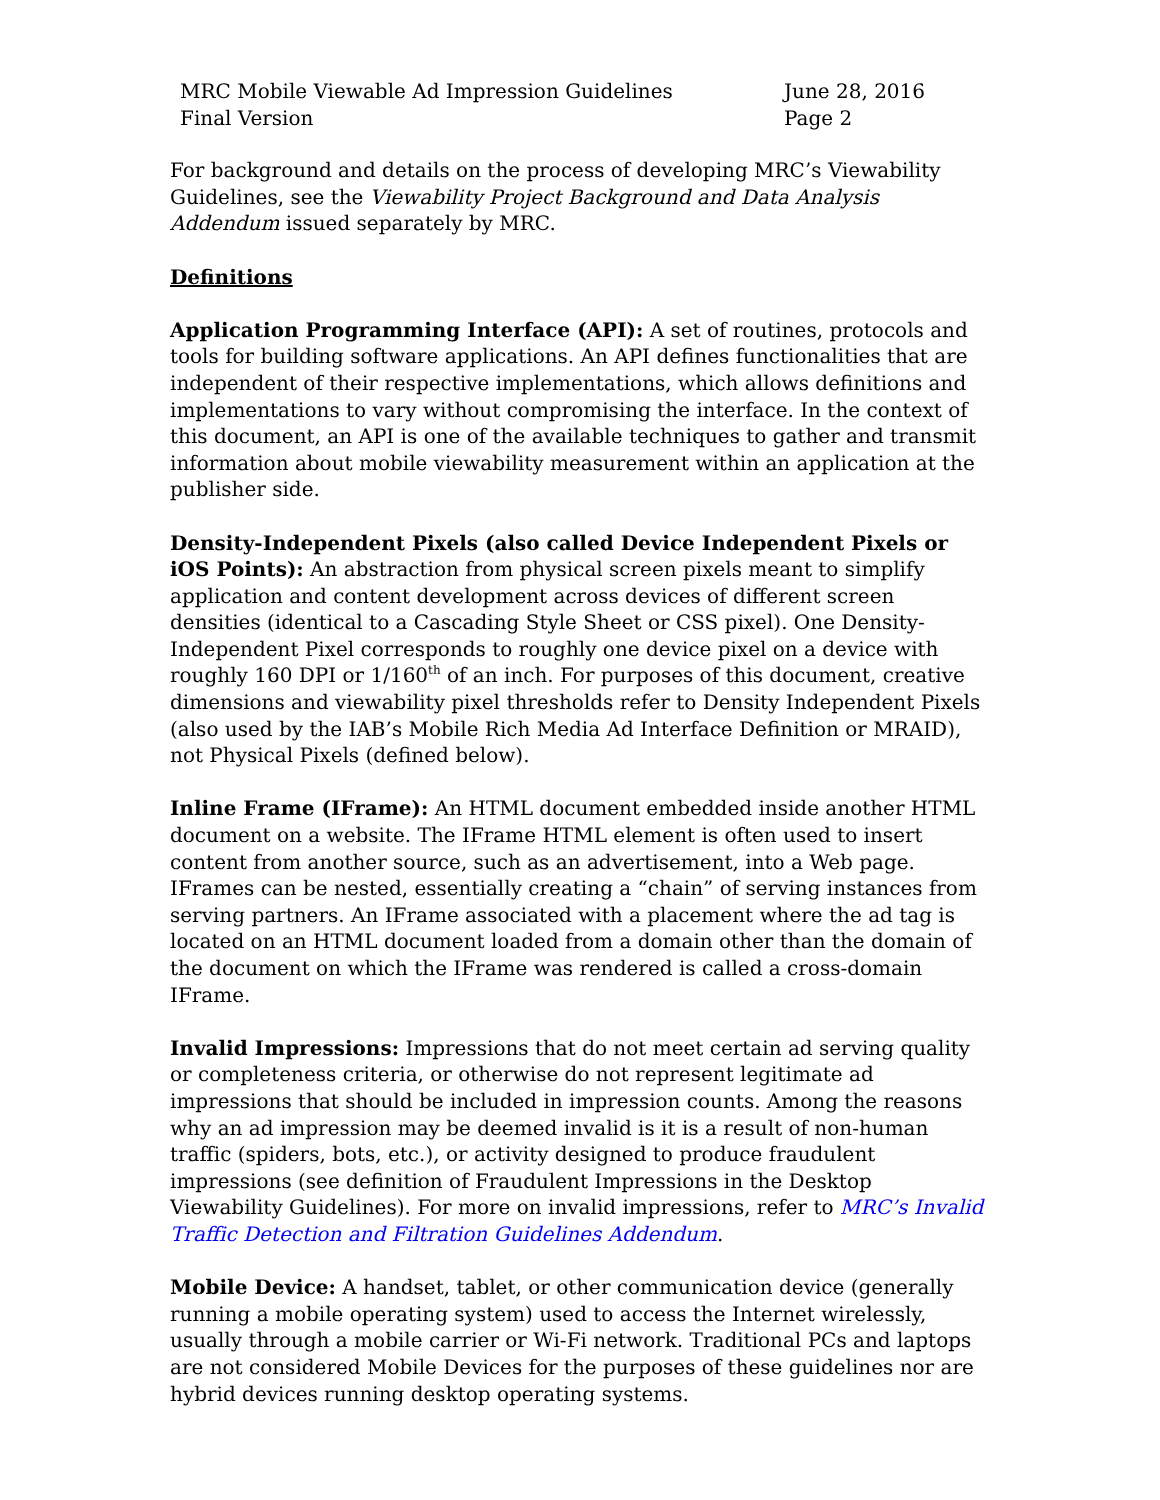MRC Mobile Viewable Ad Impression Guidelines
Final Version
June 28, 2016
Page 2
For background and details on the process of developing MRC’s Viewability Guidelines, see the Viewability Project Background and Data Analysis Addendum issued separately by MRC.
Definitions
Application Programming Interface (API): A set of routines, protocols and tools for building software applications. An API defines functionalities that are independent of their respective implementations, which allows definitions and implementations to vary without compromising the interface. In the context of this document, an API is one of the available techniques to gather and transmit information about mobile viewability measurement within an application at the publisher side.
Density-Independent Pixels (also called Device Independent Pixels or iOS Points): An abstraction from physical screen pixels meant to simplify application and content development across devices of different screen densities (identical to a Cascading Style Sheet or CSS pixel). One Density-Independent Pixel corresponds to roughly one device pixel on a device with roughly 160 DPI or 1/160<sup>th</sup> of an inch. For purposes of this document, creative dimensions and viewability pixel thresholds refer to Density Independent Pixels (also used by the IAB’s Mobile Rich Media Ad Interface Definition or MRAID), not Physical Pixels (defined below).
Inline Frame (IFrame): An HTML document embedded inside another HTML document on a website. The IFrame HTML element is often used to insert content from another source, such as an advertisement, into a Web page. IFrames can be nested, essentially creating a “chain” of serving instances from serving partners. An IFrame associated with a placement where the ad tag is located on an HTML document loaded from a domain other than the domain of the document on which the IFrame was rendered is called a cross-domain IFrame.
Invalid Impressions: Impressions that do not meet certain ad serving quality or completeness criteria, or otherwise do not represent legitimate ad impressions that should be included in impression counts. Among the reasons why an ad impression may be deemed invalid is it is a result of non-human traffic (spiders, bots, etc.), or activity designed to produce fraudulent impressions (see definition of Fraudulent Impressions in the Desktop Viewability Guidelines). For more on invalid impressions, refer to MRC’s Invalid Traffic Detection and Filtration Guidelines Addendum.
Mobile Device: A handset, tablet, or other communication device (generally running a mobile operating system) used to access the Internet wirelessly, usually through a mobile carrier or Wi-Fi network. Traditional PCs and laptops are not considered Mobile Devices for the purposes of these guidelines nor are hybrid devices running desktop operating systems.